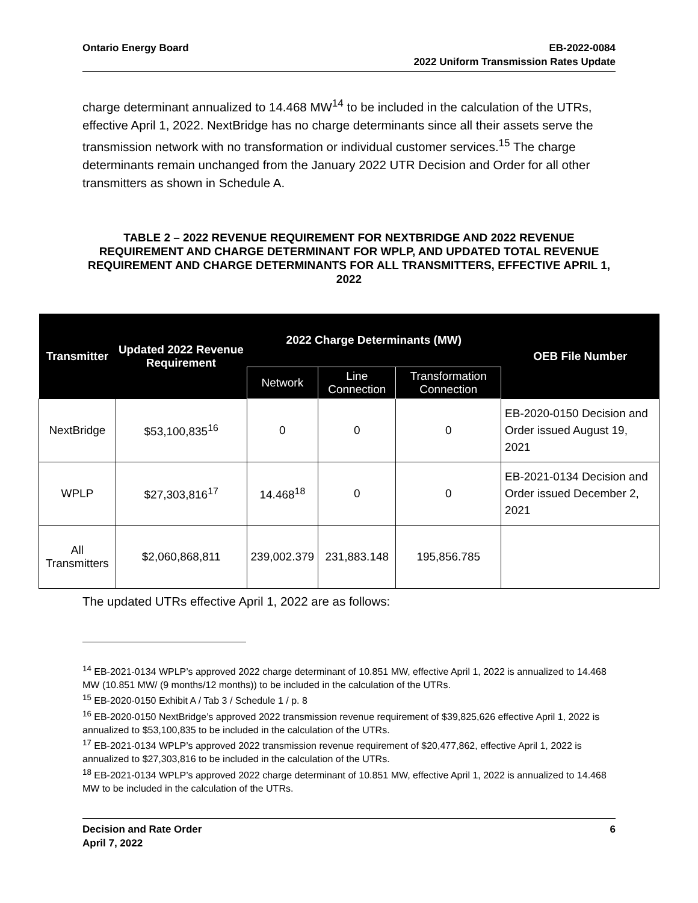Ontario Energy Board EB-2022-0084
2022 Uniform Transmission Rates Update
charge determinant annualized to 14.468 MW<sup>14</sup> to be included in the calculation of the UTRs, effective April 1, 2022. NextBridge has no charge determinants since all their assets serve the transmission network with no transformation or individual customer services.<sup>15</sup> The charge determinants remain unchanged from the January 2022 UTR Decision and Order for all other transmitters as shown in Schedule A.
TABLE 2 – 2022 REVENUE REQUIREMENT FOR NEXTBRIDGE AND 2022 REVENUE REQUIREMENT AND CHARGE DETERMINANT FOR WPLP, AND UPDATED TOTAL REVENUE REQUIREMENT AND CHARGE DETERMINANTS FOR ALL TRANSMITTERS, EFFECTIVE APRIL 1, 2022
| Transmitter | Updated 2022 Revenue Requirement | 2022 Charge Determinants (MW) | | | OEB File Number |
| --- | --- | --- | --- | --- | --- |
| | | Network | Line Connection | Transformation Connection | |
| NextBridge | $53,100,835<sup>16</sup> | 0 | 0 | 0 | EB-2020-0150 Decision and Order issued August 19, 2021 |
| WPLP | $27,303,816<sup>17</sup> | 14.468<sup>18</sup> | 0 | 0 | EB-2021-0134 Decision and Order issued December 2, 2021 |
| All Transmitters | $2,060,868,811 | 239,002.379 | 231,883.148 | 195,856.785 | |
The updated UTRs effective April 1, 2022 are as follows:
<sup>14</sup> EB-2021-0134 WPLP’s approved 2022 charge determinant of 10.851 MW, effective April 1, 2022 is annualized to 14.468 MW (10.851 MW/ (9 months/12 months)) to be included in the calculation of the UTRs.
<sup>15</sup> EB-2020-0150 Exhibit A / Tab 3 / Schedule 1 / p. 8
<sup>16</sup> EB-2020-0150 NextBridge’s approved 2022 transmission revenue requirement of $39,825,626 effective April 1, 2022 is annualized to $53,100,835 to be included in the calculation of the UTRs.
<sup>17</sup> EB-2021-0134 WPLP’s approved 2022 transmission revenue requirement of $20,477,862, effective April 1, 2022 is annualized to $27,303,816 to be included in the calculation of the UTRs.
<sup>18</sup> EB-2021-0134 WPLP’s approved 2022 charge determinant of 10.851 MW, effective April 1, 2022 is annualized to 14.468 MW to be included in the calculation of the UTRs.
Decision and Rate Order
April 7, 2022
6